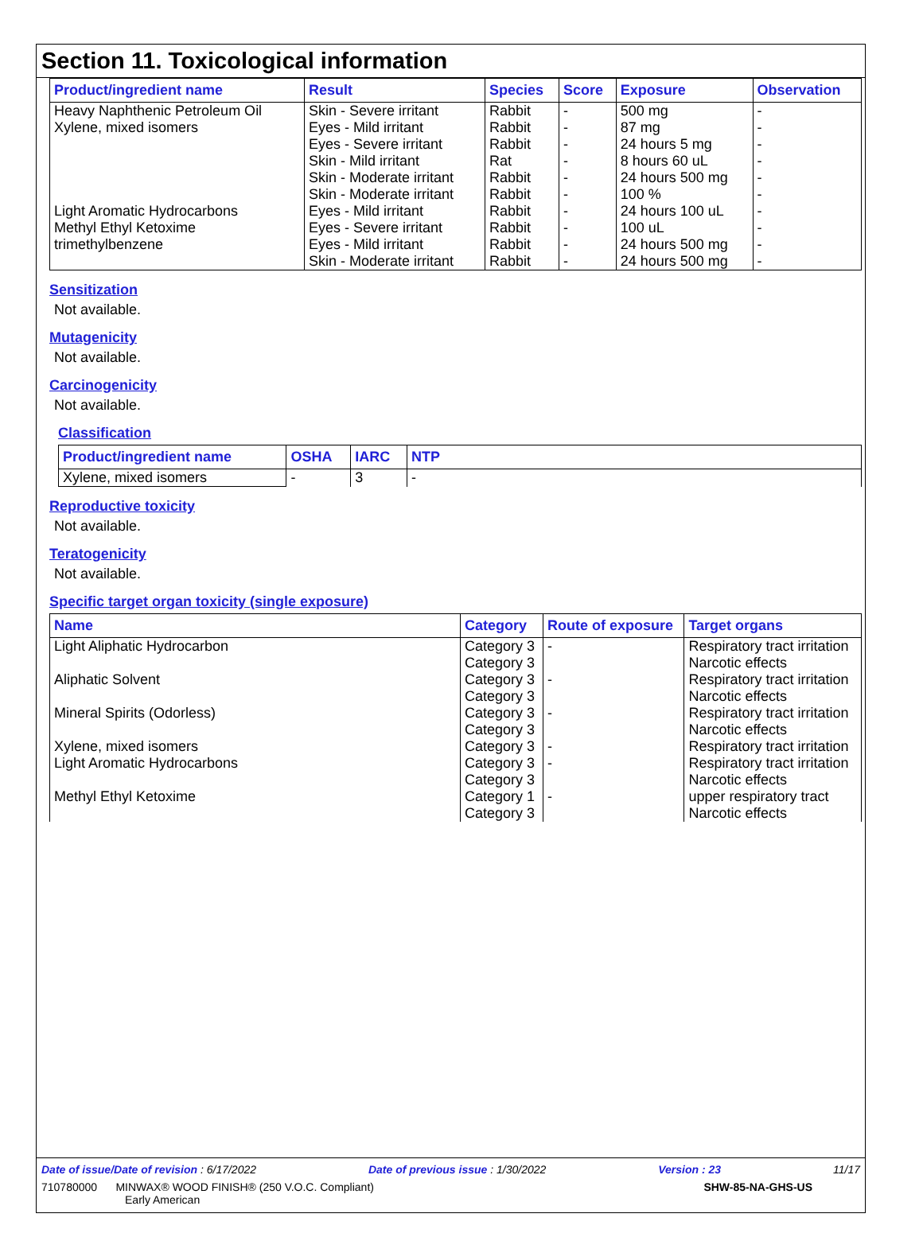Section 11. Toxicological information
| Product/ingredient name | Result | Species | Score | Exposure | Observation |
| --- | --- | --- | --- | --- | --- |
| Heavy Naphthenic Petroleum Oil | Skin - Severe irritant | Rabbit | - | 500 mg | - |
| Xylene, mixed isomers | Eyes - Mild irritant | Rabbit | - | 87 mg | - |
| | Eyes - Severe irritant | Rabbit | - | 24 hours 5 mg | - |
| | Skin - Mild irritant | Rat | - | 8 hours 60 uL | - |
| | Skin - Moderate irritant | Rabbit | - | 24 hours 500 mg | - |
| | Skin - Moderate irritant | Rabbit | - | 100 % | - |
| Light Aromatic Hydrocarbons | Eyes - Mild irritant | Rabbit | - | 24 hours 100 uL | - |
| Methyl Ethyl Ketoxime | Eyes - Severe irritant | Rabbit | - | 100 uL | - |
| trimethylbenzene | Eyes - Mild irritant | Rabbit | - | 24 hours 500 mg | - |
| | Skin - Moderate irritant | Rabbit | - | 24 hours 500 mg | - |
Sensitization
Not available.
Mutagenicity
Not available.
Carcinogenicity
Not available.
Classification
| Product/ingredient name | OSHA | IARC | NTP |
| --- | --- | --- | --- |
| Xylene, mixed isomers | - | 3 | - |
Reproductive toxicity
Not available.
Teratogenicity
Not available.
Specific target organ toxicity (single exposure)
| Name | Category | Route of exposure | Target organs |
| --- | --- | --- | --- |
| Light Aliphatic Hydrocarbon | Category 3 Category 3 | - | Respiratory tract irritation Narcotic effects |
| Aliphatic Solvent | Category 3 Category 3 | - | Respiratory tract irritation Narcotic effects |
| Mineral Spirits (Odorless) | Category 3 Category 3 | - | Respiratory tract irritation Narcotic effects |
| Xylene, mixed isomers | Category 3 | - | Respiratory tract irritation |
| Light Aromatic Hydrocarbons | Category 3 Category 3 | - | Respiratory tract irritation Narcotic effects |
| Methyl Ethyl Ketoxime | Category 1 Category 3 | - | upper respiratory tract Narcotic effects |
Date of issue/Date of revision : 6/17/2022 Date of previous issue : 1/30/2022 Version : 23 11/17
710780000 MINWAX® WOOD FINISH® (250 V.O.C. Compliant)
Early American SHW-85-NA-GHS-US